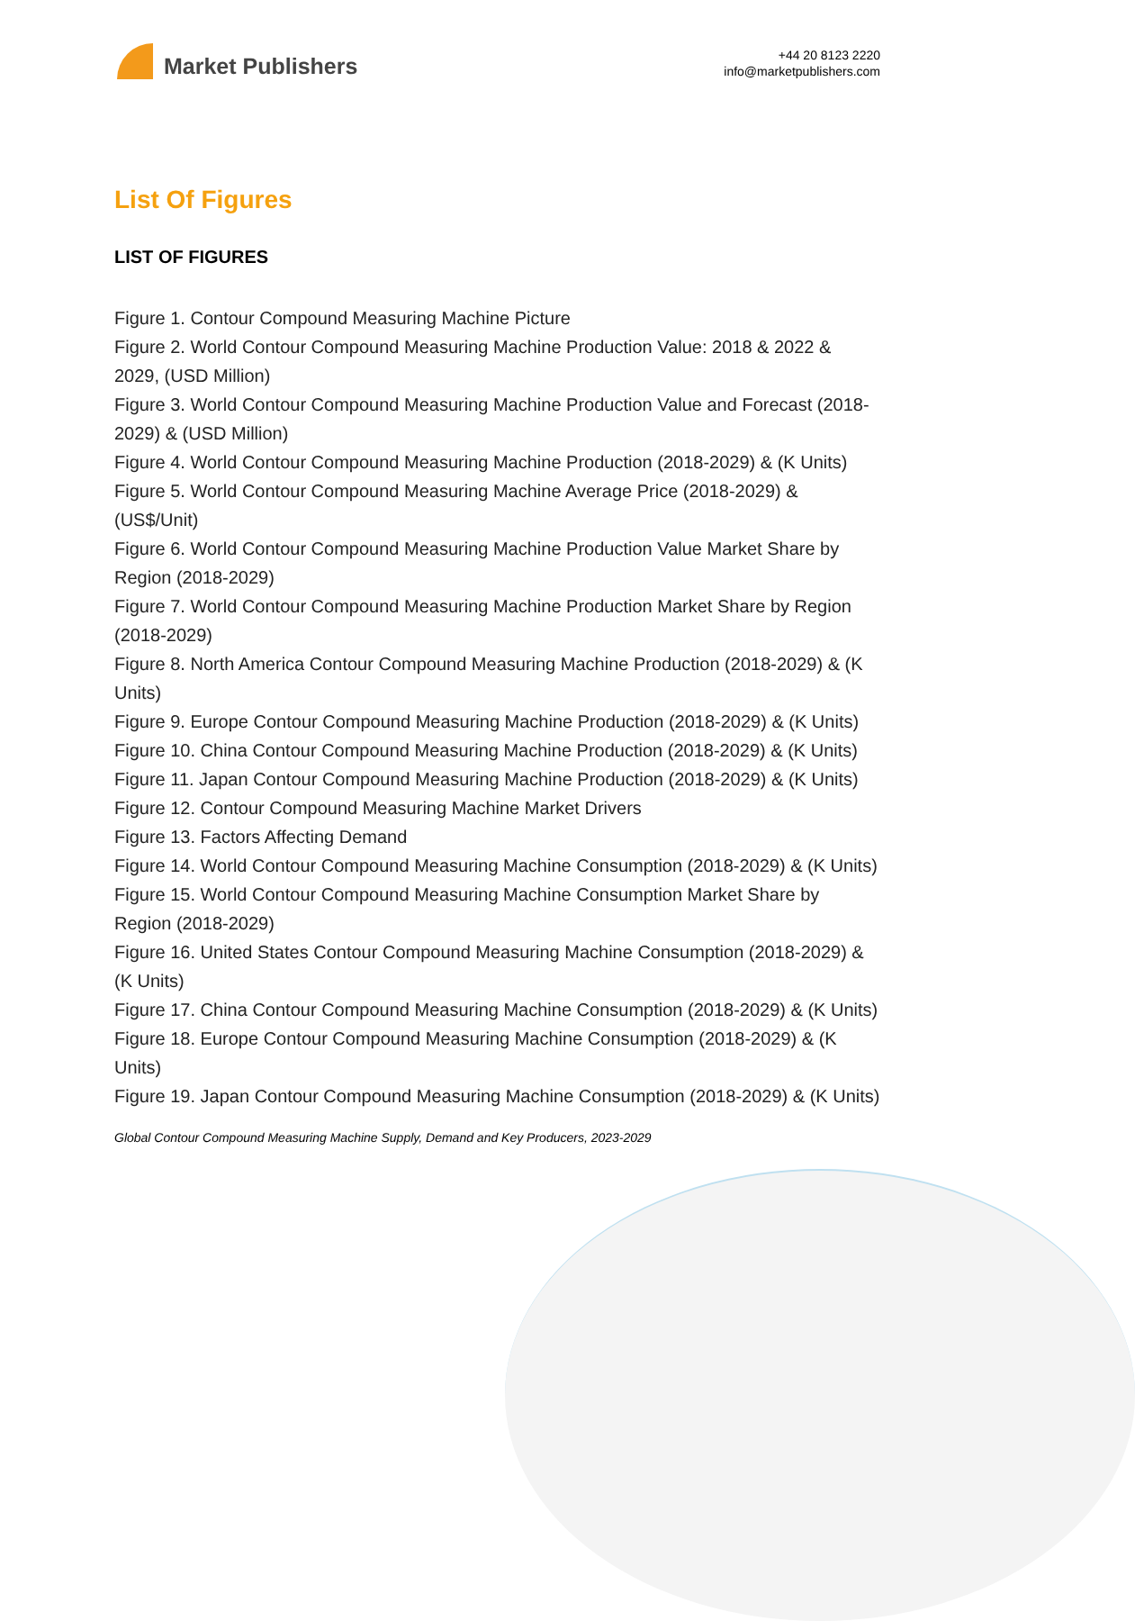Market Publishers
+44 20 8123 2220
info@marketpublishers.com
List Of Figures
LIST OF FIGURES
Figure 1. Contour Compound Measuring Machine Picture
Figure 2. World Contour Compound Measuring Machine Production Value: 2018 & 2022 & 2029, (USD Million)
Figure 3. World Contour Compound Measuring Machine Production Value and Forecast (2018-2029) & (USD Million)
Figure 4. World Contour Compound Measuring Machine Production (2018-2029) & (K Units)
Figure 5. World Contour Compound Measuring Machine Average Price (2018-2029) & (US$/Unit)
Figure 6. World Contour Compound Measuring Machine Production Value Market Share by Region (2018-2029)
Figure 7. World Contour Compound Measuring Machine Production Market Share by Region (2018-2029)
Figure 8. North America Contour Compound Measuring Machine Production (2018-2029) & (K Units)
Figure 9. Europe Contour Compound Measuring Machine Production (2018-2029) & (K Units)
Figure 10. China Contour Compound Measuring Machine Production (2018-2029) & (K Units)
Figure 11. Japan Contour Compound Measuring Machine Production (2018-2029) & (K Units)
Figure 12. Contour Compound Measuring Machine Market Drivers
Figure 13. Factors Affecting Demand
Figure 14. World Contour Compound Measuring Machine Consumption (2018-2029) & (K Units)
Figure 15. World Contour Compound Measuring Machine Consumption Market Share by Region (2018-2029)
Figure 16. United States Contour Compound Measuring Machine Consumption (2018-2029) & (K Units)
Figure 17. China Contour Compound Measuring Machine Consumption (2018-2029) & (K Units)
Figure 18. Europe Contour Compound Measuring Machine Consumption (2018-2029) & (K Units)
Figure 19. Japan Contour Compound Measuring Machine Consumption (2018-2029) & (K Units)
Global Contour Compound Measuring Machine Supply, Demand and Key Producers, 2023-2029